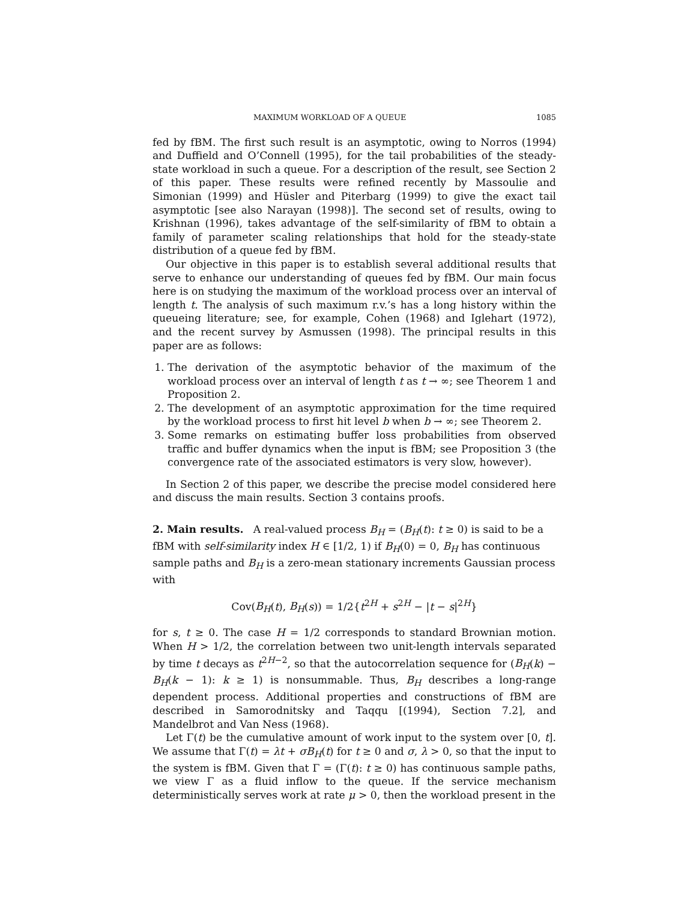MAXIMUM WORKLOAD OF A QUEUE 1085
fed by fBM. The first such result is an asymptotic, owing to Norros (1994) and Duffield and O’Connell (1995), for the tail probabilities of the steady-state workload in such a queue. For a description of the result, see Section 2 of this paper. These results were refined recently by Massoulie and Simonian (1999) and Hüsler and Piterbarg (1999) to give the exact tail asymptotic [see also Narayan (1998)]. The second set of results, owing to Krishnan (1996), takes advantage of the self-similarity of fBM to obtain a family of parameter scaling relationships that hold for the steady-state distribution of a queue fed by fBM.
Our objective in this paper is to establish several additional results that serve to enhance our understanding of queues fed by fBM. Our main focus here is on studying the maximum of the workload process over an interval of length t. The analysis of such maximum r.v.’s has a long history within the queueing literature; see, for example, Cohen (1968) and Iglehart (1972), and the recent survey by Asmussen (1998). The principal results in this paper are as follows:
1. The derivation of the asymptotic behavior of the maximum of the workload process over an interval of length t as t → ∞; see Theorem 1 and Proposition 2.
2. The development of an asymptotic approximation for the time required by the workload process to first hit level b when b → ∞; see Theorem 2.
3. Some remarks on estimating buffer loss probabilities from observed traffic and buffer dynamics when the input is fBM; see Proposition 3 (the convergence rate of the associated estimators is very slow, however).
In Section 2 of this paper, we describe the precise model considered here and discuss the main results. Section 3 contains proofs.
2. Main results.
A real-valued process B<sub>H</sub> = (B<sub>H</sub>(t): t ≥ 0) is said to be a fBM with self-similarity index H ∈ [1/2, 1) if B<sub>H</sub>(0) = 0, B<sub>H</sub> has continuous sample paths and B<sub>H</sub> is a zero-mean stationary increments Gaussian process with
Cov(B<sub>H</sub>(t), B<sub>H</sub>(s)) = 1/2{t<sup>2H</sup> + s<sup>2H</sup> − |t − s|<sup>2H</sup>}
for s, t ≥ 0. The case H = 1/2 corresponds to standard Brownian motion. When H > 1/2, the correlation between two unit-length intervals separated by time t decays as t<sup>2H−2</sup>, so that the autocorrelation sequence for (B<sub>H</sub>(k) − B<sub>H</sub>(k − 1): k ≥ 1) is nonsummable. Thus, B<sub>H</sub> describes a long-range dependent process. Additional properties and constructions of fBM are described in Samorodnitsky and Taqqu [(1994), Section 7.2], and Mandelbrot and Van Ness (1968).
Let Γ(t) be the cumulative amount of work input to the system over [0, t]. We assume that Γ(t) = λt + σB<sub>H</sub>(t) for t ≥ 0 and σ, λ > 0, so that the input to the system is fBM. Given that Γ = (Γ(t): t ≥ 0) has continuous sample paths, we view Γ as a fluid inflow to the queue. If the service mechanism deterministically serves work at rate μ > 0, then the workload present in the